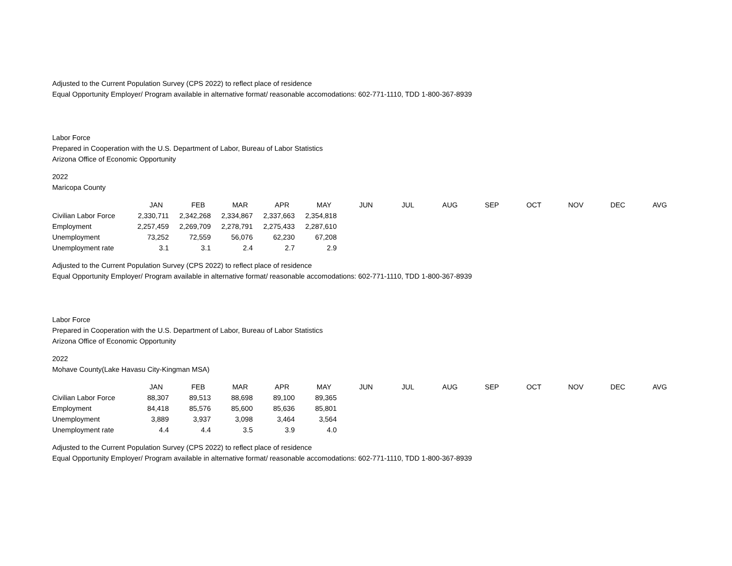Adjusted to the Current Population Survey (CPS 2022) to reflect place of residence
Equal Opportunity Employer/ Program available in alternative format/ reasonable accomodations: 602-771-1110, TDD 1-800-367-8939
Labor Force
Prepared in Cooperation with the U.S. Department of Labor, Bureau of Labor Statistics
Arizona Office of Economic Opportunity
2022
Maricopa County
| | JAN | FEB | MAR | APR | MAY | JUN | JUL | AUG | SEP | OCT | NOV | DEC | AVG |
| Civilian Labor Force | 2,330,711 | 2,342,268 | 2,334,867 | 2,337,663 | 2,354,818 | | | | | | | | |
| Employment | 2,257,459 | 2,269,709 | 2,278,791 | 2,275,433 | 2,287,610 | | | | | | | | |
| Unemployment | 73,252 | 72,559 | 56,076 | 62,230 | 67,208 | | | | | | | | |
| Unemployment rate | 3.1 | 3.1 | 2.4 | 2.7 | 2.9 | | | | | | | | |
Adjusted to the Current Population Survey (CPS 2022) to reflect place of residence
Equal Opportunity Employer/ Program available in alternative format/ reasonable accomodations: 602-771-1110, TDD 1-800-367-8939
Labor Force
Prepared in Cooperation with the U.S. Department of Labor, Bureau of Labor Statistics
Arizona Office of Economic Opportunity
2022
Mohave County(Lake Havasu City-Kingman MSA)
| | JAN | FEB | MAR | APR | MAY | JUN | JUL | AUG | SEP | OCT | NOV | DEC | AVG |
| Civilian Labor Force | 88,307 | 89,513 | 88,698 | 89,100 | 89,365 | | | | | | | | |
| Employment | 84,418 | 85,576 | 85,600 | 85,636 | 85,801 | | | | | | | | |
| Unemployment | 3,889 | 3,937 | 3,098 | 3,464 | 3,564 | | | | | | | | |
| Unemployment rate | 4.4 | 4.4 | 3.5 | 3.9 | 4.0 | | | | | | | | |
Adjusted to the Current Population Survey (CPS 2022) to reflect place of residence
Equal Opportunity Employer/ Program available in alternative format/ reasonable accomodations: 602-771-1110, TDD 1-800-367-8939